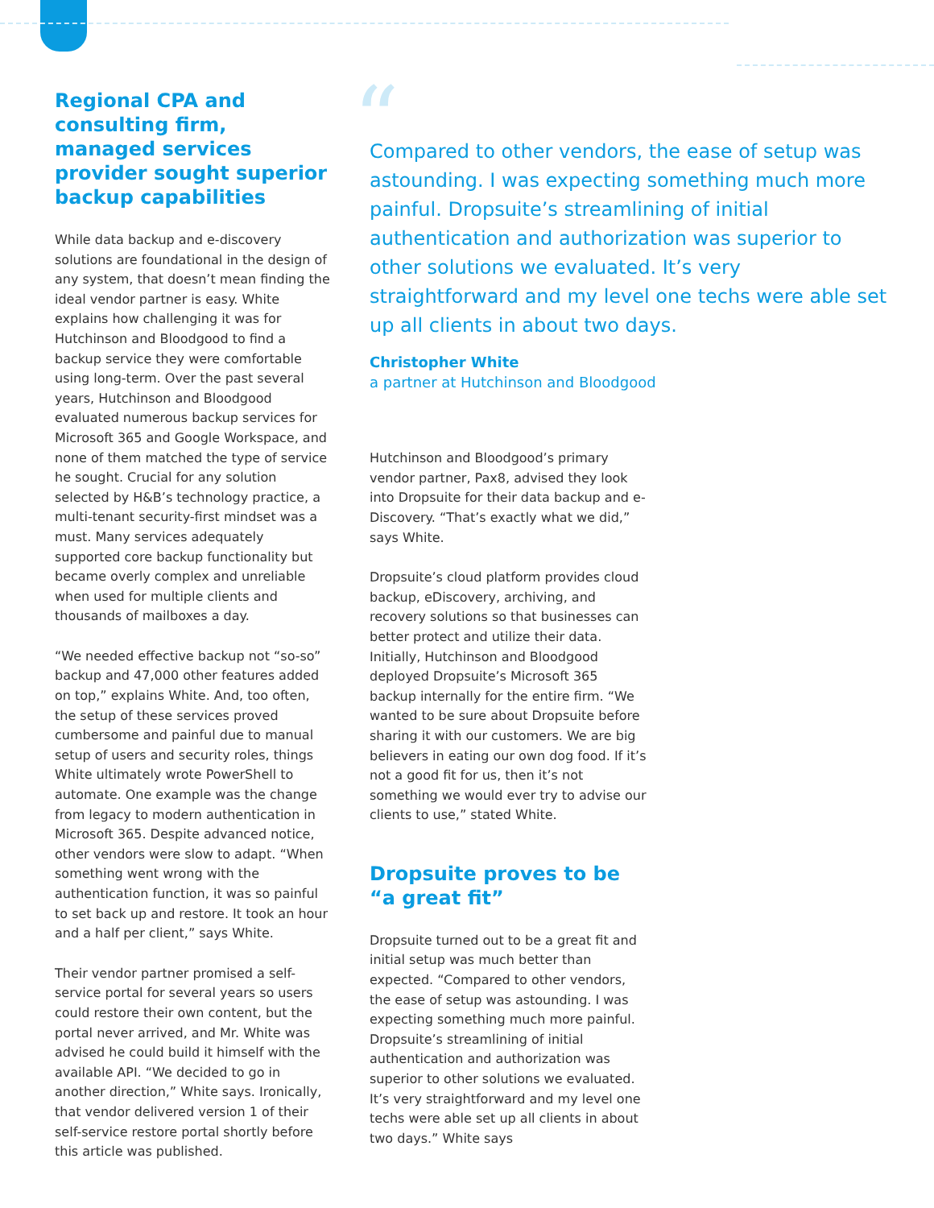Regional CPA and consulting firm, managed services provider sought superior backup capabilities
While data backup and e-discovery solutions are foundational in the design of any system, that doesn’t mean finding the ideal vendor partner is easy. White explains how challenging it was for Hutchinson and Bloodgood to find a backup service they were comfortable using long-term. Over the past several years, Hutchinson and Bloodgood evaluated numerous backup services for Microsoft 365 and Google Workspace, and none of them matched the type of service he sought. Crucial for any solution selected by H&B’s technology practice, a multi-tenant security-first mindset was a must. Many services adequately supported core backup functionality but became overly complex and unreliable when used for multiple clients and thousands of mailboxes a day.
“We needed effective backup not “so-so” backup and 47,000 other features added on top,” explains White. And, too often, the setup of these services proved cumbersome and painful due to manual setup of users and security roles, things White ultimately wrote PowerShell to automate. One example was the change from legacy to modern authentication in Microsoft 365. Despite advanced notice, other vendors were slow to adapt. “When something went wrong with the authentication function, it was so painful to set back up and restore. It took an hour and a half per client,” says White.
Their vendor partner promised a self-service portal for several years so users could restore their own content, but the portal never arrived, and Mr. White was advised he could build it himself with the available API. “We decided to go in another direction,” White says. Ironically, that vendor delivered version 1 of their self-service restore portal shortly before this article was published.
“Compared to other vendors, the ease of setup was astounding. I was expecting something much more painful. Dropsuite’s streamlining of initial authentication and authorization was superior to other solutions we evaluated. It’s very straightforward and my level one techs were able set up all clients in about two days.
Christopher White
a partner at Hutchinson and Bloodgood
Hutchinson and Bloodgood’s primary vendor partner, Pax8, advised they look into Dropsuite for their data backup and e-Discovery. “That’s exactly what we did,” says White.
Dropsuite’s cloud platform provides cloud backup, eDiscovery, archiving, and recovery solutions so that businesses can better protect and utilize their data. Initially, Hutchinson and Bloodgood deployed Dropsuite’s Microsoft 365 backup internally for the entire firm. “We wanted to be sure about Dropsuite before sharing it with our customers. We are big believers in eating our own dog food. If it’s not a good fit for us, then it’s not something we would ever try to advise our clients to use,” stated White.
Dropsuite proves to be “a great fit”
Dropsuite turned out to be a great fit and initial setup was much better than expected. “Compared to other vendors, the ease of setup was astounding. I was expecting something much more painful. Dropsuite’s streamlining of initial authentication and authorization was superior to other solutions we evaluated. It’s very straightforward and my level one techs were able set up all clients in about two days.” White says